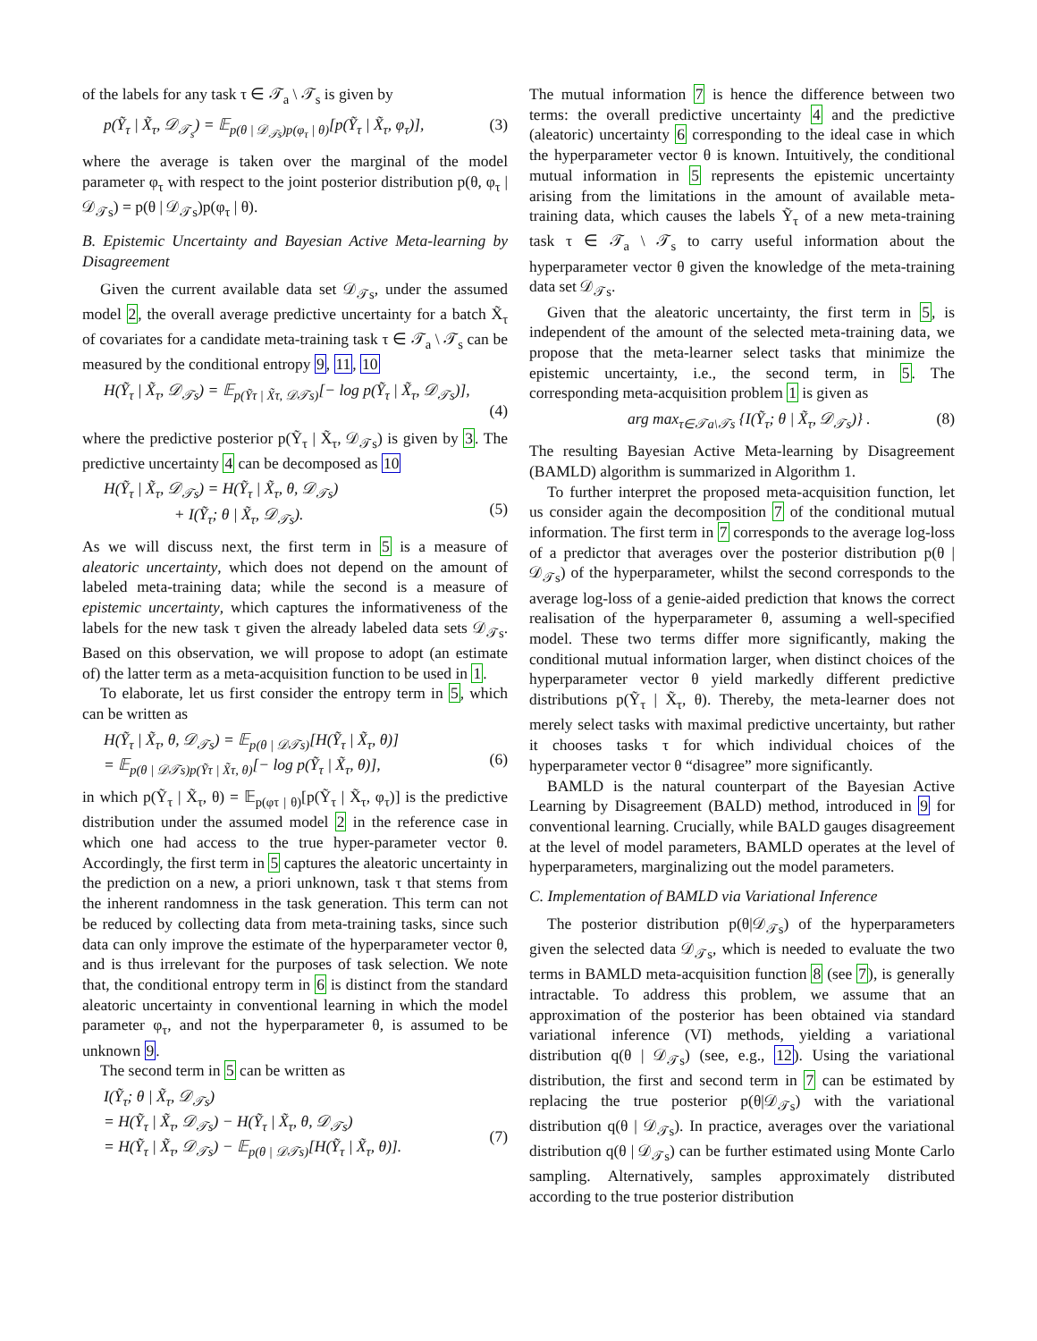of the labels for any task τ ∈ 𝒯<sub>a</sub> \ 𝒯<sub>s</sub> is given by
p(Ỹ<sub>τ</sub> | X̃<sub>τ</sub>, 𝒟<sub>𝒯<sub>s</sub></sub>) = 𝔼<sub>p(θ | 𝒟<sub>𝒯s</sub>)p(φ<sub>τ</sub> | θ)</sub>[p(Ỹ<sub>τ</sub> | X̃<sub>τ</sub>, φ<sub>τ</sub>)], (3)
where the average is taken over the marginal of the model parameter φ<sub>τ</sub> with respect to the joint posterior distribution p(θ, φ<sub>τ</sub> | 𝒟<sub>𝒯s</sub>) = p(θ | 𝒟<sub>𝒯s</sub>)p(φ<sub>τ</sub> | θ).
B. Epistemic Uncertainty and Bayesian Active Meta-learning by Disagreement
Given the current available data set 𝒟<sub>𝒯s</sub>, under the assumed model 2, the overall average predictive uncertainty for a batch X̃<sub>τ</sub> of covariates for a candidate meta-training task τ ∈ 𝒯<sub>a</sub> \ 𝒯<sub>s</sub> can be measured by the conditional entropy 9, 11, 10
H(Ỹ<sub>τ</sub> | X̃<sub>τ</sub>, 𝒟<sub>𝒯s</sub>) = 𝔼<sub>p(Ỹτ | X̃τ, 𝒟𝒯s)</sub>[− log p(Ỹ<sub>τ</sub> | X̃<sub>τ</sub>, 𝒟<sub>𝒯s</sub>)],
(4)
where the predictive posterior p(Ỹ<sub>τ</sub> | X̃<sub>τ</sub>, 𝒟<sub>𝒯s</sub>) is given by 3. The predictive uncertainty 4 can be decomposed as 10
H(Ỹ<sub>τ</sub> | X̃<sub>τ</sub>, 𝒟<sub>𝒯s</sub>) = H(Ỹ<sub>τ</sub> | X̃<sub>τ</sub>, θ, 𝒟<sub>𝒯s</sub>)
+ I(Ỹ<sub>τ</sub>; θ | X̃<sub>τ</sub>, 𝒟<sub>𝒯s</sub>).
(5)
As we will discuss next, the first term in 5 is a measure of aleatoric uncertainty, which does not depend on the amount of labeled meta-training data; while the second is a measure of epistemic uncertainty, which captures the informativeness of the labels for the new task τ given the already labeled data sets 𝒟<sub>𝒯s</sub>. Based on this observation, we will propose to adopt (an estimate of) the latter term as a meta-acquisition function to be used in 1.
To elaborate, let us first consider the entropy term in 5, which can be written as
H(Ỹ<sub>τ</sub> | X̃<sub>τ</sub>, θ, 𝒟<sub>𝒯s</sub>) = 𝔼<sub>p(θ | 𝒟𝒯s)</sub>[H(Ỹ<sub>τ</sub> | X̃<sub>τ</sub>, θ)]
= 𝔼<sub>p(θ | 𝒟𝒯s)p(Ỹτ | X̃τ, θ)</sub>[− log p(Ỹ<sub>τ</sub> | X̃<sub>τ</sub>, θ)],
(6)
in which p(Ỹ<sub>τ</sub> | X̃<sub>τ</sub>, θ) = 𝔼<sub>p(φτ | θ)</sub>[p(Ỹ<sub>τ</sub> | X̃<sub>τ</sub>, φ<sub>τ</sub>)] is the predictive distribution under the assumed model 2 in the reference case in which one had access to the true hyper-parameter vector θ. Accordingly, the first term in 5 captures the aleatoric uncertainty in the prediction on a new, a priori unknown, task τ that stems from the inherent randomness in the task generation. This term can not be reduced by collecting data from meta-training tasks, since such data can only improve the estimate of the hyperparameter vector θ, and is thus irrelevant for the purposes of task selection. We note that, the conditional entropy term in 6 is distinct from the standard aleatoric uncertainty in conventional learning in which the model parameter φ<sub>τ</sub>, and not the hyperparameter θ, is assumed to be unknown 9.
The second term in 5 can be written as
I(Ỹ<sub>τ</sub>; θ | X̃<sub>τ</sub>, 𝒟<sub>𝒯s</sub>)
= H(Ỹ<sub>τ</sub> | X̃<sub>τ</sub>, 𝒟<sub>𝒯s</sub>) − H(Ỹ<sub>τ</sub> | X̃<sub>τ</sub>, θ, 𝒟<sub>𝒯s</sub>)
= H(Ỹ<sub>τ</sub> | X̃<sub>τ</sub>, 𝒟<sub>𝒯s</sub>) − 𝔼<sub>p(θ | 𝒟𝒯s)</sub>[H(Ỹ<sub>τ</sub> | X̃<sub>τ</sub>, θ)].
(7)
The mutual information 7 is hence the difference between two terms: the overall predictive uncertainty 4 and the predictive (aleatoric) uncertainty 6 corresponding to the ideal case in which the hyperparameter vector θ is known. Intuitively, the conditional mutual information in 5 represents the epistemic uncertainty arising from the limitations in the amount of available meta-training data, which causes the labels Ỹ<sub>τ</sub> of a new meta-training task τ ∈ 𝒯<sub>a</sub> \ 𝒯<sub>s</sub> to carry useful information about the hyperparameter vector θ given the knowledge of the meta-training data set 𝒟<sub>𝒯s</sub>.
Given that the aleatoric uncertainty, the first term in 5, is independent of the amount of the selected meta-training data, we propose that the meta-learner select tasks that minimize the epistemic uncertainty, i.e., the second term, in 5. The corresponding meta-acquisition problem 1 is given as
arg max<sub>τ∈𝒯a\𝒯s</sub> {I(Ỹ<sub>τ</sub>; θ | X̃<sub>τ</sub>, 𝒟<sub>𝒯s</sub>)} . (8)
The resulting Bayesian Active Meta-learning by Disagreement (BAMLD) algorithm is summarized in Algorithm 1.
To further interpret the proposed meta-acquisition function, let us consider again the decomposition 7 of the conditional mutual information. The first term in 7 corresponds to the average log-loss of a predictor that averages over the posterior distribution p(θ | 𝒟<sub>𝒯s</sub>) of the hyperparameter, whilst the second corresponds to the average log-loss of a genie-aided prediction that knows the correct realisation of the hyperparameter θ, assuming a well-specified model. These two terms differ more significantly, making the conditional mutual information larger, when distinct choices of the hyperparameter vector θ yield markedly different predictive distributions p(Ỹ<sub>τ</sub> | X̃<sub>τ</sub>, θ). Thereby, the meta-learner does not merely select tasks with maximal predictive uncertainty, but rather it chooses tasks τ for which individual choices of the hyperparameter vector θ “disagree” more significantly.
BAMLD is the natural counterpart of the Bayesian Active Learning by Disagreement (BALD) method, introduced in 9 for conventional learning. Crucially, while BALD gauges disagreement at the level of model parameters, BAMLD operates at the level of hyperparameters, marginalizing out the model parameters.
C. Implementation of BAMLD via Variational Inference
The posterior distribution p(θ|𝒟<sub>𝒯s</sub>) of the hyperparameters given the selected data 𝒟<sub>𝒯s</sub>, which is needed to evaluate the two terms in BAMLD meta-acquisition function 8 (see 7), is generally intractable. To address this problem, we assume that an approximation of the posterior has been obtained via standard variational inference (VI) methods, yielding a variational distribution q(θ | 𝒟<sub>𝒯s</sub>) (see, e.g., 12). Using the variational distribution, the first and second term in 7 can be estimated by replacing the true posterior p(θ|𝒟<sub>𝒯s</sub>) with the variational distribution q(θ | 𝒟<sub>𝒯s</sub>). In practice, averages over the variational distribution q(θ | 𝒟<sub>𝒯s</sub>) can be further estimated using Monte Carlo sampling. Alternatively, samples approximately distributed according to the true posterior distribution